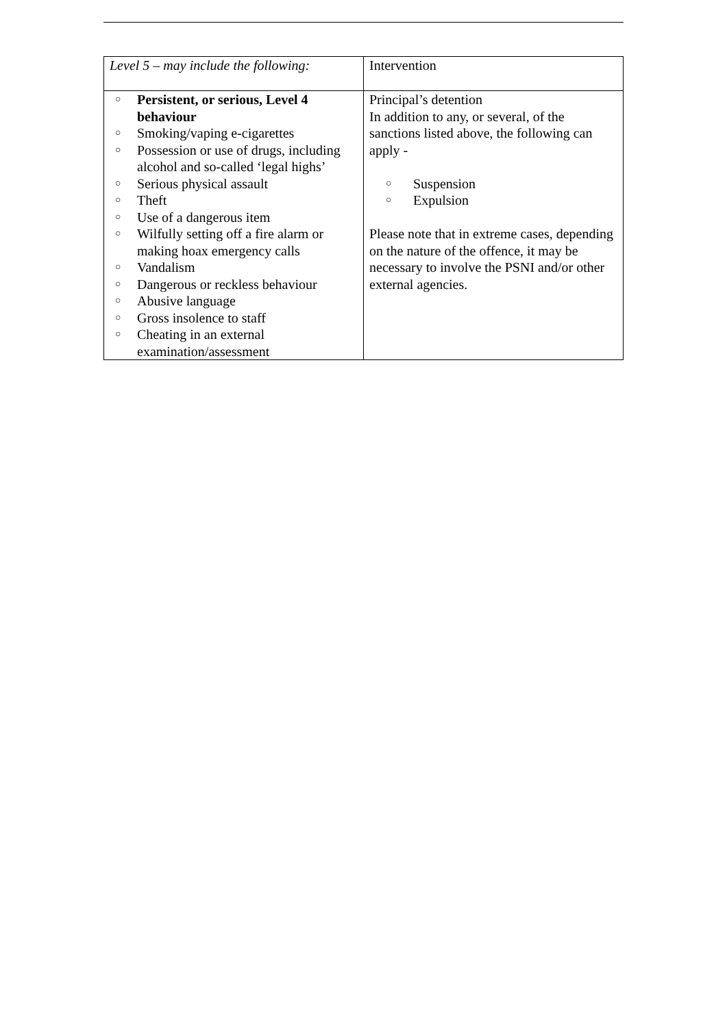| Level 5 – may include the following: | Intervention |
| ○ Persistent, or serious, Level 4 behaviour ○ Smoking/vaping e-cigarettes ○ Possession or use of drugs, including alcohol and so-called ‘legal highs’ ○ Serious physical assault ○ Theft ○ Use of a dangerous item ○ Wilfully setting off a fire alarm or making hoax emergency calls ○ Vandalism ○ Dangerous or reckless behaviour ○ Abusive language ○ Gross insolence to staff ○ Cheating in an external examination/assessment | Principal’s detention In addition to any, or several, of the sanctions listed above, the following can apply - ○ Suspension ○ Expulsion Please note that in extreme cases, depending on the nature of the offence, it may be necessary to involve the PSNI and/or other external agencies. |